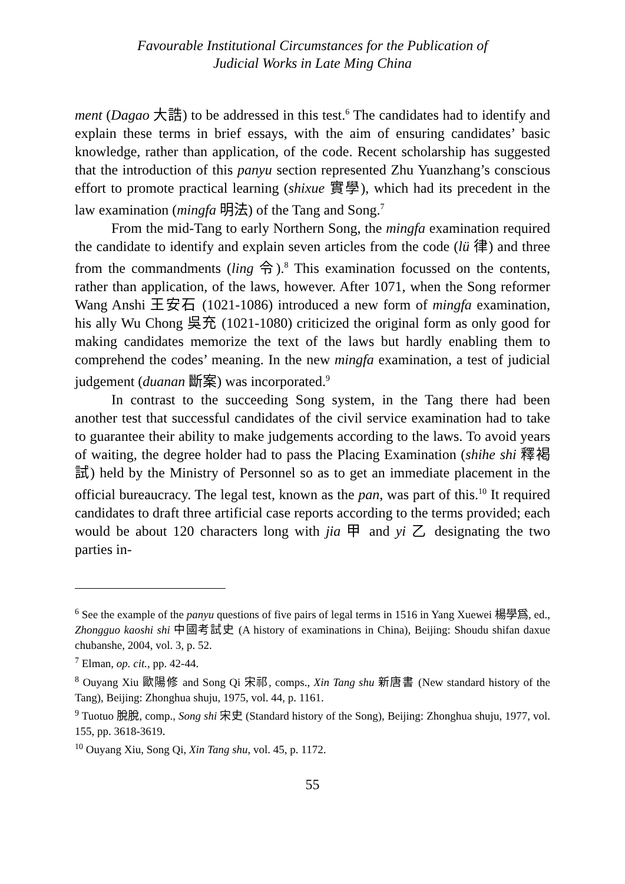Favourable Institutional Circumstances for the Publication of
Judicial Works in Late Ming China
ment (Dagao 大誥) to be addressed in this test.<sup>6</sup> The candidates had to identify and explain these terms in brief essays, with the aim of ensuring candidates’ basic knowledge, rather than application, of the code. Recent scholarship has suggested that the introduction of this panyu section represented Zhu Yuanzhang’s conscious effort to promote practical learning (shixue 實學), which had its precedent in the law examination (mingfa 明法) of the Tang and Song.<sup>7</sup>
From the mid-Tang to early Northern Song, the mingfa examination required the candidate to identify and explain seven articles from the code (lü 律) and three from the commandments (ling 令).<sup>8</sup> This examination focussed on the contents, rather than application, of the laws, however. After 1071, when the Song reformer Wang Anshi 王安石 (1021-1086) introduced a new form of mingfa examination, his ally Wu Chong 吳充 (1021-1080) criticized the original form as only good for making candidates memorize the text of the laws but hardly enabling them to comprehend the codes’ meaning. In the new mingfa examination, a test of judicial judgement (duanan 斷案) was incorporated.<sup>9</sup>
In contrast to the succeeding Song system, in the Tang there had been another test that successful candidates of the civil service examination had to take to guarantee their ability to make judgements according to the laws. To avoid years of waiting, the degree holder had to pass the Placing Examination (shihe shi 釋褐試) held by the Ministry of Personnel so as to get an immediate placement in the official bureaucracy. The legal test, known as the pan, was part of this.<sup>10</sup> It required candidates to draft three artificial case reports according to the terms provided; each would be about 120 characters long with jia 甲 and yi 乙 designating the two parties in-
<sup>6</sup> See the example of the panyu questions of five pairs of legal terms in 1516 in Yang Xuewei 楊學爲, ed., Zhongguo kaoshi shi 中國考試史 (A history of examinations in China), Beijing: Shoudu shifan daxue chubanshe, 2004, vol. 3, p. 52.
<sup>7</sup> Elman, op. cit., pp. 42-44.
<sup>8</sup> Ouyang Xiu 歐陽修 and Song Qi 宋祁, comps., Xin Tang shu 新唐書 (New standard history of the Tang), Beijing: Zhonghua shuju, 1975, vol. 44, p. 1161.
<sup>9</sup> Tuotuo 脫脫, comp., Song shi 宋史 (Standard history of the Song), Beijing: Zhonghua shuju, 1977, vol. 155, pp. 3618-3619.
<sup>10</sup> Ouyang Xiu, Song Qi, Xin Tang shu, vol. 45, p. 1172.
55